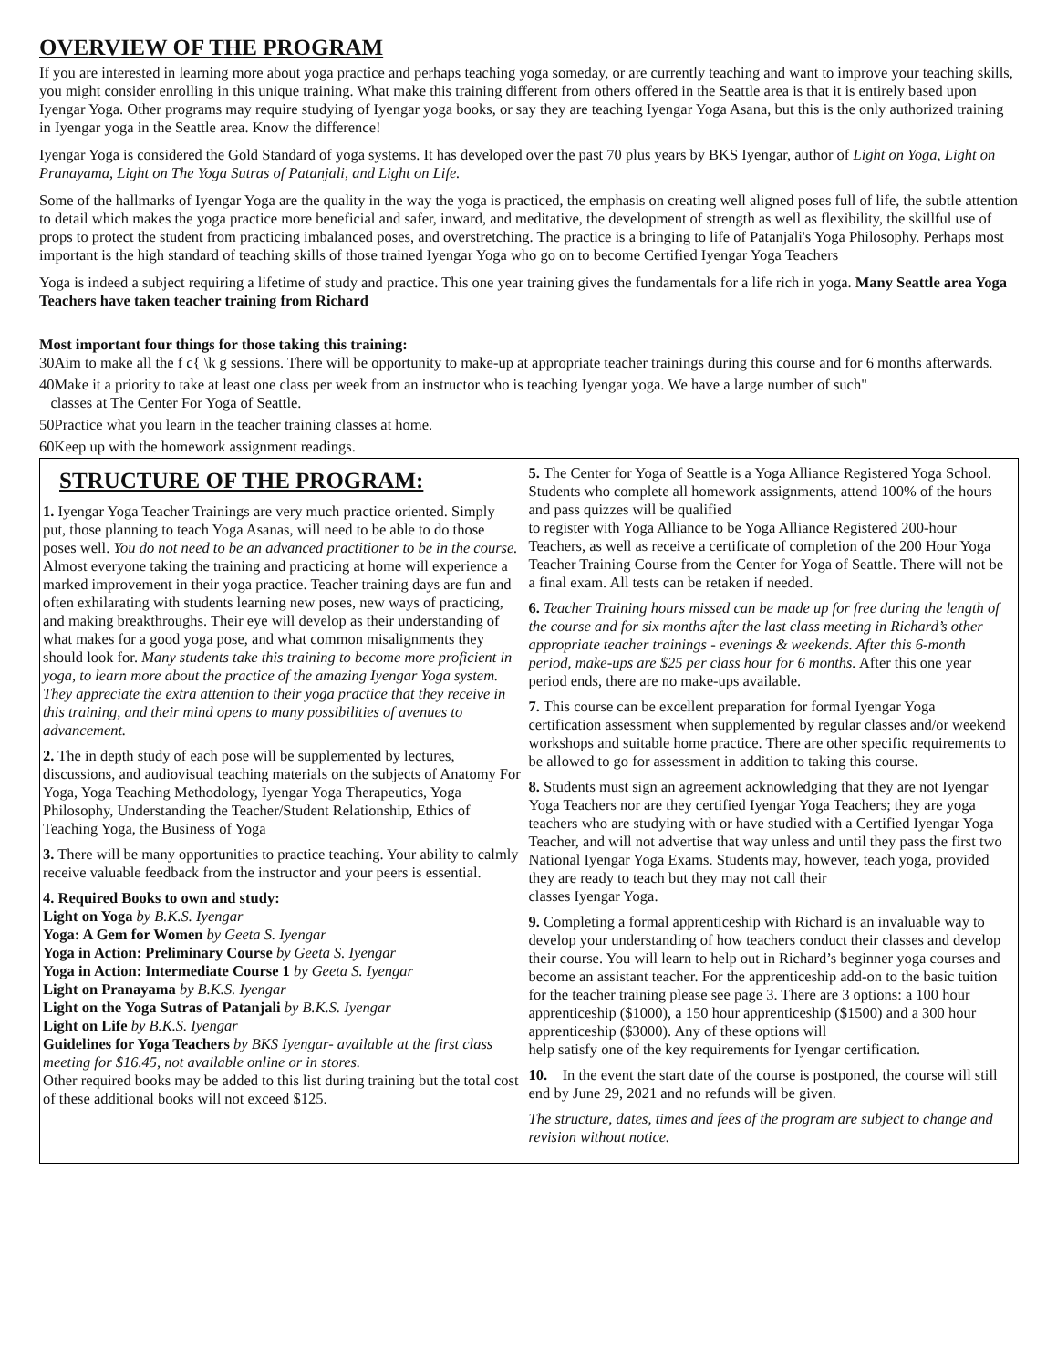OVERVIEW OF THE PROGRAM
If you are interested in learning more about yoga practice and perhaps teaching yoga someday, or are currently teaching and want to improve your teaching skills, you might consider enrolling in this unique training. What make this training different from others offered in the Seattle area is that it is entirely based upon Iyengar Yoga. Other programs may require studying of Iyengar yoga books, or say they are teaching Iyengar Yoga Asana, but this is the only authorized training in Iyengar yoga in the Seattle area. Know the difference!
Iyengar Yoga is considered the Gold Standard of yoga systems. It has developed over the past 70 plus years by BKS Iyengar, author of Light on Yoga, Light on Pranayama, Light on The Yoga Sutras of Patanjali, and Light on Life.
Some of the hallmarks of Iyengar Yoga are the quality in the way the yoga is practiced, the emphasis on creating well aligned poses full of life, the subtle attention to detail which makes the yoga practice more beneficial and safer, inward, and meditative, the development of strength as well as flexibility, the skillful use of props to protect the student from practicing imbalanced poses, and overstretching. The practice is a bringing to life of Patanjali's Yoga Philosophy. Perhaps most important is the high standard of teaching skills of those trained Iyengar Yoga who go on to become Certified Iyengar Yoga Teachers
Yoga is indeed a subject requiring a lifetime of study and practice. This one year training gives the fundamentals for a life rich in yoga. Many Seattle area Yoga Teachers have taken teacher training from Richard
Most important four things for those taking this training:
30Aim to make all the f c{ \k g sessions. There will be opportunity to make-up at appropriate teacher trainings during this course and for 6 months afterwards.
40Make it a priority to take at least one class per week from an instructor who is teaching Iyengar yoga. We have a large number of such"
classes at The Center For Yoga of Seattle.
50Practice what you learn in the teacher training classes at home.
60Keep up with the homework assignment readings.
STRUCTURE OF THE PROGRAM:
1. Iyengar Yoga Teacher Trainings are very much practice oriented. Simply put, those planning to teach Yoga Asanas, will need to be able to do those poses well. You do not need to be an advanced practitioner to be in the course. Almost everyone taking the training and practicing at home will experience a marked improvement in their yoga practice. Teacher training days are fun and often exhilarating with students learning new poses, new ways of practicing, and making breakthroughs. Their eye will develop as their understanding of what makes for a good yoga pose, and what common misalignments they should look for. Many students take this training to become more proficient in yoga, to learn more about the practice of the amazing Iyengar Yoga system. They appreciate the extra attention to their yoga practice that they receive in this training, and their mind opens to many possibilities of avenues to advancement.
2. The in depth study of each pose will be supplemented by lectures, discussions, and audiovisual teaching materials on the subjects of Anatomy For Yoga, Yoga Teaching Methodology, Iyengar Yoga Therapeutics, Yoga Philosophy, Understanding the Teacher/Student Relationship, Ethics of Teaching Yoga, the Business of Yoga
3. There will be many opportunities to practice teaching. Your ability to calmly receive valuable feedback from the instructor and your peers is essential.
4. Required Books to own and study:
Light on Yoga by B.K.S. Iyengar
Yoga: A Gem for Women by Geeta S. Iyengar
Yoga in Action: Preliminary Course by Geeta S. Iyengar
Yoga in Action: Intermediate Course 1 by Geeta S. Iyengar
Light on Pranayama by B.K.S. Iyengar
Light on the Yoga Sutras of Patanjali by B.K.S. Iyengar
Light on Life by B.K.S. Iyengar
Guidelines for Yoga Teachers by BKS Iyengar- available at the first class meeting for $16.45, not available online or in stores.
Other required books may be added to this list during training but the total cost of these additional books will not exceed $125.
5. The Center for Yoga of Seattle is a Yoga Alliance Registered Yoga School. Students who complete all homework assignments, attend 100% of the hours and pass quizzes will be qualified
to register with Yoga Alliance to be Yoga Alliance Registered 200-hour Teachers, as well as receive a certificate of completion of the 200 Hour Yoga Teacher Training Course from the Center for Yoga of Seattle. There will not be a final exam. All tests can be retaken if needed.
6. Teacher Training hours missed can be made up for free during the length of the course and for six months after the last class meeting in Richard’s other appropriate teacher trainings - evenings & weekends. After this 6-month period, make-ups are $25 per class hour for 6 months. After this one year period ends, there are no make-ups available.
7. This course can be excellent preparation for formal Iyengar Yoga certification assessment when supplemented by regular classes and/or weekend workshops and suitable home practice. There are other specific requirements to be allowed to go for assessment in addition to taking this course.
8. Students must sign an agreement acknowledging that they are not Iyengar Yoga Teachers nor are they certified Iyengar Yoga Teachers; they are yoga teachers who are studying with or have studied with a Certified Iyengar Yoga Teacher, and will not advertise that way unless and until they pass the first two National Iyengar Yoga Exams. Students may, however, teach yoga, provided they are ready to teach but they may not call their
classes Iyengar Yoga.
9. Completing a formal apprenticeship with Richard is an invaluable way to develop your understanding of how teachers conduct their classes and develop their course. You will learn to help out in Richard’s beginner yoga courses and become an assistant teacher. For the apprenticeship add-on to the basic tuition for the teacher training please see page 3. There are 3 options: a 100 hour apprenticeship ($1000), a 150 hour apprenticeship ($1500) and a 300 hour apprenticeship ($3000). Any of these options will
help satisfy one of the key requirements for Iyengar certification.
10. In the event the start date of the course is postponed, the course will still end by June 29, 2021 and no refunds will be given.
The structure, dates, times and fees of the program are subject to change and revision without notice.